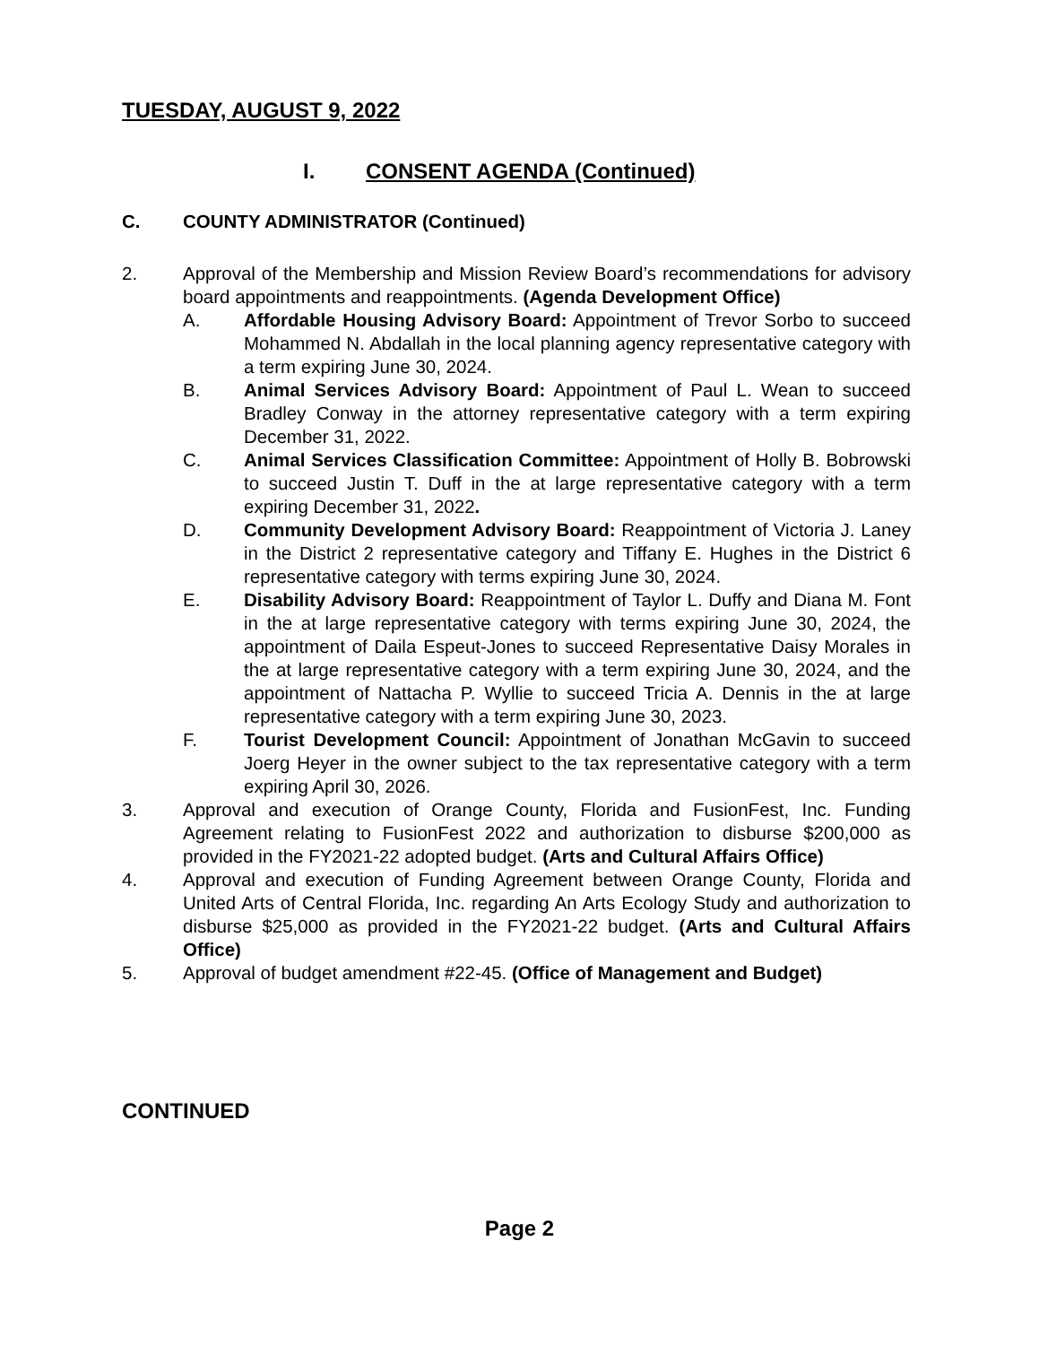TUESDAY, AUGUST 9, 2022
I. CONSENT AGENDA (Continued)
C. COUNTY ADMINISTRATOR (Continued)
2. Approval of the Membership and Mission Review Board’s recommendations for advisory board appointments and reappointments. (Agenda Development Office)
A. Affordable Housing Advisory Board: Appointment of Trevor Sorbo to succeed Mohammed N. Abdallah in the local planning agency representative category with a term expiring June 30, 2024.
B. Animal Services Advisory Board: Appointment of Paul L. Wean to succeed Bradley Conway in the attorney representative category with a term expiring December 31, 2022.
C. Animal Services Classification Committee: Appointment of Holly B. Bobrowski to succeed Justin T. Duff in the at large representative category with a term expiring December 31, 2022.
D. Community Development Advisory Board: Reappointment of Victoria J. Laney in the District 2 representative category and Tiffany E. Hughes in the District 6 representative category with terms expiring June 30, 2024.
E. Disability Advisory Board: Reappointment of Taylor L. Duffy and Diana M. Font in the at large representative category with terms expiring June 30, 2024, the appointment of Daila Espeut-Jones to succeed Representative Daisy Morales in the at large representative category with a term expiring June 30, 2024, and the appointment of Nattacha P. Wyllie to succeed Tricia A. Dennis in the at large representative category with a term expiring June 30, 2023.
F. Tourist Development Council: Appointment of Jonathan McGavin to succeed Joerg Heyer in the owner subject to the tax representative category with a term expiring April 30, 2026.
3. Approval and execution of Orange County, Florida and FusionFest, Inc. Funding Agreement relating to FusionFest 2022 and authorization to disburse $200,000 as provided in the FY2021-22 adopted budget. (Arts and Cultural Affairs Office)
4. Approval and execution of Funding Agreement between Orange County, Florida and United Arts of Central Florida, Inc. regarding An Arts Ecology Study and authorization to disburse $25,000 as provided in the FY2021-22 budget. (Arts and Cultural Affairs Office)
5. Approval of budget amendment #22-45. (Office of Management and Budget)
CONTINUED
Page 2